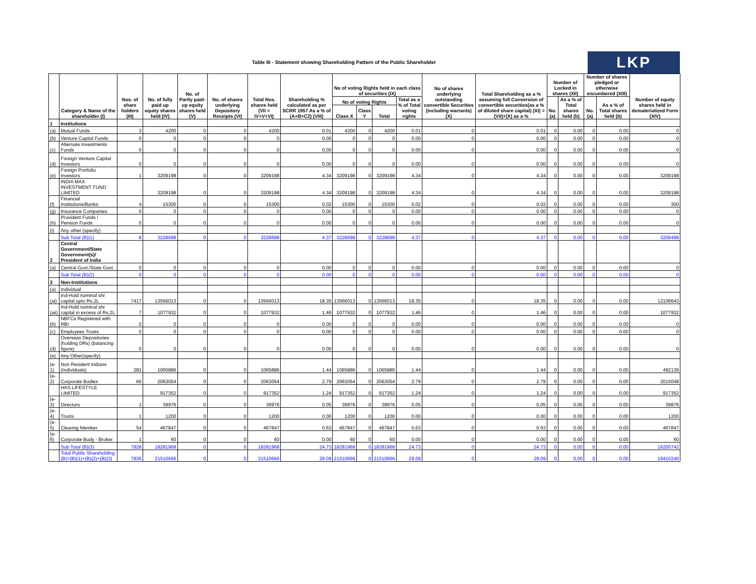Table III - Statement showing Shareholding Pattern of the Public Shareholder
LKP
| | Category & Name of the shareholder (I) | Nos. of share holders (III) | No. of fully paid up equity shares held (IV) | No. of Partly paid-up equity shares held (V) | No. of shares underlying Depository Receipts (VI) | Total Nos. shares held (VII = IV+V+VI) | Shareholding % calculated as per SCRR 1957 As a % of (A+B+C2) (VIII) | No of voting Rights held in each class of securities (IX) | | | | No of shares underlying outstanding convertible Securities (including warrants) (X) | Total Shareholding as a % assuming full Conversion of convertible securities(as a % of diluted share capital) (XI) =(VII)+(X) as a % | Number of Locked in shares (XII) | | Number of shares pledged or otherwise encumbered (XIII) | | Number of equity shares held in dematerialized Form (XIV) |
| --- | --- | --- | --- | --- | --- | --- | --- | --- | --- | --- | --- | --- | --- | --- | --- | --- | --- | --- |
| | | | | | | | | No of voting Rights | | | Total as a % of Total voting rights | | | No.(a) | As a % of Total shares held (b) | No.(a) | As a % of Total shares held (b) | |
| | | | | | | | | Class X | Class Y | Total | | | | | | | | |
| 1 | Institutions | | | | | | | | | | | | | | | | | |
| (a) | Mutual Funds | 3 | 4200 | 0 | 0 | 4200 | 0.01 | 4200 | 0 | 4200 | 0.01 | 0 | 0.01 | 0 | 0.00 | 0 | 0.00 | 0 |
| (b) | Venture Capital Funds | 0 | 0 | 0 | 0 | 0 | 0.00 | 0 | 0 | 0 | 0.00 | 0 | 0.00 | 0 | 0.00 | 0 | 0.00 | 0 |
| (c) | Alternate Investments Funds | 0 | 0 | 0 | 0 | 0 | 0.00 | 0 | 0 | 0 | 0.00 | 0 | 0.00 | 0 | 0.00 | 0 | 0.00 | 0 |
| (d) | Foreign Venture Capital Investors | 0 | 0 | 0 | 0 | 0 | 0.00 | 0 | 0 | 0 | 0.00 | 0 | 0.00 | 0 | 0.00 | 0 | 0.00 | 0 |
| (e) | Foreign Portfolio Investors | 1 | 3209198 | 0 | 0 | 3209198 | 4.34 | 3209198 | 0 | 3209198 | 4.34 | 0 | 4.34 | 0 | 0.00 | 0 | 0.00 | 3209198 |
| | INDIA MAX INVESTMENT FUND LIMITED | | 3209198 | 0 | 0 | 3209198 | 4.34 | 3209198 | 0 | 3209198 | 4.34 | 0 | 4.34 | 0 | 0.00 | 0 | 0.00 | 3209198 |
| (f) | Financial Institutions/Banks | 4 | 15300 | 0 | 0 | 15300 | 0.02 | 15300 | 0 | 15300 | 0.02 | 0 | 0.02 | 0 | 0.00 | 0 | 0.00 | 300 |
| (g) | Insurance Companies | 0 | 0 | 0 | 0 | 0 | 0.00 | 0 | 0 | 0 | 0.00 | 0 | 0.00 | 0 | 0.00 | 0 | 0.00 | 0 |
| (h) | Provident Funds / Pension Funds | 0 | 0 | 0 | 0 | 0 | 0.00 | 0 | 0 | 0 | 0.00 | 0 | 0.00 | 0 | 0.00 | 0 | 0.00 | 0 |
| (i) | Any other (specify) | | | | | | | | | | | | | | | | | |
| | Sub Total (B)(1) | 8 | 3228698 | 0 | 0 | 3228698 | 4.37 | 3228698 | 0 | 3228698 | 4.37 | 0 | 4.37 | 0 | 0.00 | 0 | 0.00 | 3209498 |
| 2 | Central Government/State Government(s)/ President of India | | | | | | | | | | | | | | | | | |
| (a) | Central Govt./State Govt. | 0 | 0 | 0 | 0 | 0 | 0.00 | 0 | 0 | 0 | 0.00 | 0 | 0.00 | 0 | 0.00 | 0 | 0.00 | 0 |
| | Sub Total (B)(2) | 0 | 0 | 0 | 0 | 0 | 0.00 | 0 | 0 | 0 | 0.00 | 0 | 0.00 | 0 | 0.00 | 0 | 0.00 | 0 |
| 3 | Non-Institutions | | | | | | | | | | | | | | | | | |
| (a) | Individual | | | | | | | | | | | | | | | | | |
| (ai) | Ind-Hold nominal shr capital upto Rs.2L | 7417 | 13566013 | 0 | 0 | 13566013 | 18.35 | 13566013 | 0 | 13566013 | 18.35 | 0 | 18.35 | 0 | 0.00 | 0 | 0.00 | 12106643 |
| (aii) | Ind-Hold nominal shr capital in excess of Rs.2L | 7 | 1077932 | 0 | 0 | 1077932 | 1.46 | 1077932 | 0 | 1077932 | 1.46 | 0 | 1.46 | 0 | 0.00 | 0 | 0.00 | 1077932 |
| (b) | NBFCs Registered with RBI | 0 | 0 | 0 | 0 | 0 | 0.00 | 0 | 0 | 0 | 0.00 | 0 | 0.00 | 0 | 0.00 | 0 | 0.00 | 0 |
| (c) | Employees Trusts | 0 | 0 | 0 | 0 | 0 | 0.00 | 0 | 0 | 0 | 0.00 | 0 | 0.00 | 0 | 0.00 | 0 | 0.00 | 0 |
| (d) | Overseas Depositories (holding DRs) (balancing figure) | 0 | 0 | 0 | 0 | 0 | 0.00 | 0 | 0 | 0 | 0.00 | 0 | 0.00 | 0 | 0.00 | 0 | 0.00 | 0 |
| (e) | Any Other(specify) | | | | | | | | | | | | | | | | | |
| (e-1) | Non Resident Indians (Individuals) | 281 | 1065886 | 0 | 0 | 1065886 | 1.44 | 1065886 | 0 | 1065886 | 1.44 | 0 | 1.44 | 0 | 0.00 | 0 | 0.00 | 492136 |
| (e-2) | Corporate Bodies | 66 | 2063054 | 0 | 0 | 2063054 | 2.79 | 2063054 | 0 | 2063054 | 2.79 | 0 | 2.79 | 0 | 0.00 | 0 | 0.00 | 2015048 |
| | HAS LIFESTYLE LIMITED | | 917352 | 0 | 0 | 917352 | 1.24 | 917352 | 0 | 917352 | 1.24 | 0 | 1.24 | 0 | 0.00 | 0 | 0.00 | 917352 |
| (e-3) | Directors | 1 | 39976 | 0 | 0 | 39976 | 0.05 | 39976 | 0 | 39976 | 0.05 | 0 | 0.05 | 0 | 0.00 | 0 | 0.00 | 39876 |
| (e-4) | Trusts | 1 | 1200 | 0 | 0 | 1200 | 0.00 | 1200 | 0 | 1200 | 0.00 | 0 | 0.00 | 0 | 0.00 | 0 | 0.00 | 1200 |
| (e-5) | Clearing Member | 54 | 467847 | 0 | 0 | 467847 | 0.63 | 467847 | 0 | 467847 | 0.63 | 0 | 0.63 | 0 | 0.00 | 0 | 0.00 | 467847 |
| (e-6) | Corporate Body - Broker | 1 | 60 | 0 | 0 | 60 | 0.00 | 60 | 0 | 60 | 0.00 | 0 | 0.00 | 0 | 0.00 | 0 | 0.00 | 60 |
| | Sub Total (B)(3) | 7828 | 18281968 | 0 | 0 | 18281968 | 24.73 | 18281968 | 0 | 18281968 | 24.73 | 0 | 24.73 | 0 | 0.00 | 0 | 0.00 | 16200742 |
| | Total Public Shareholding (B)=(B)(1)+(B)(2)+(B)(3) | 7836 | 21510666 | 0 | 0 | 21510666 | 29.09 | 21510666 | 0 | 21510666 | 29.09 | 0 | 29.09 | 0 | 0.00 | 0 | 0.00 | 19410240 |